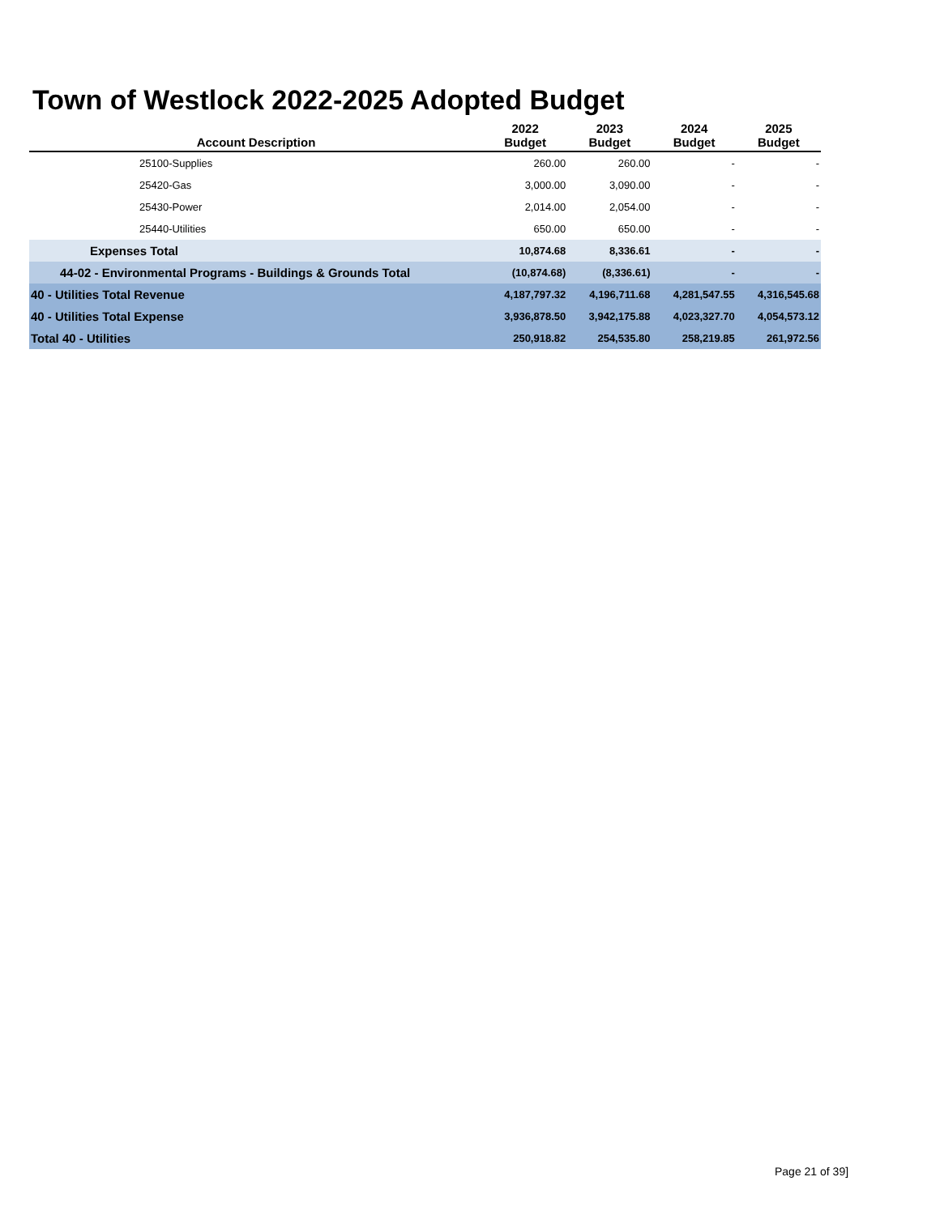Town of Westlock 2022-2025 Adopted Budget
| Account Description | 2022 Budget | 2023 Budget | 2024 Budget | 2025 Budget |
| --- | --- | --- | --- | --- |
| 25100-Supplies | 260.00 | 260.00 | - | - |
| 25420-Gas | 3,000.00 | 3,090.00 | - | - |
| 25430-Power | 2,014.00 | 2,054.00 | - | - |
| 25440-Utilities | 650.00 | 650.00 | - | - |
| Expenses Total | 10,874.68 | 8,336.61 | - | - |
| 44-02 - Environmental Programs - Buildings & Grounds Total | (10,874.68) | (8,336.61) | - | - |
| 40 - Utilities Total Revenue | 4,187,797.32 | 4,196,711.68 | 4,281,547.55 | 4,316,545.68 |
| 40 - Utilities Total Expense | 3,936,878.50 | 3,942,175.88 | 4,023,327.70 | 4,054,573.12 |
| Total 40 - Utilities | 250,918.82 | 254,535.80 | 258,219.85 | 261,972.56 |
Page 21 of 39]